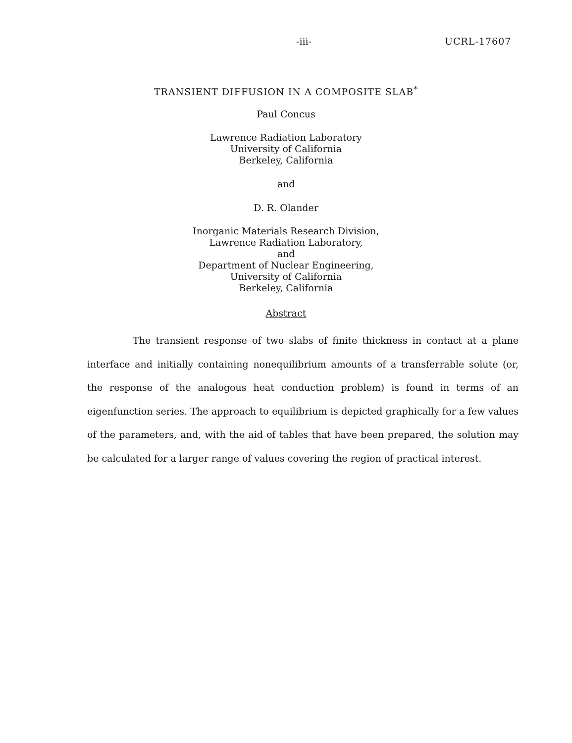-iii- UCRL-17607
TRANSIENT DIFFUSION IN A COMPOSITE SLAB<sup>*</sup>
Paul Concus
Lawrence Radiation Laboratory
University of California
Berkeley, California
and
D. R. Olander
Inorganic Materials Research Division,
Lawrence Radiation Laboratory,
and
Department of Nuclear Engineering,
University of California
Berkeley, California
Abstract
The transient response of two slabs of finite thickness in contact at a plane interface and initially containing nonequilibrium amounts of a transferrable solute (or, the response of the analogous heat conduction problem) is found in terms of an eigenfunction series. The approach to equilibrium is depicted graphically for a few values of the parameters, and, with the aid of tables that have been prepared, the solution may be calculated for a larger range of values covering the region of practical interest.